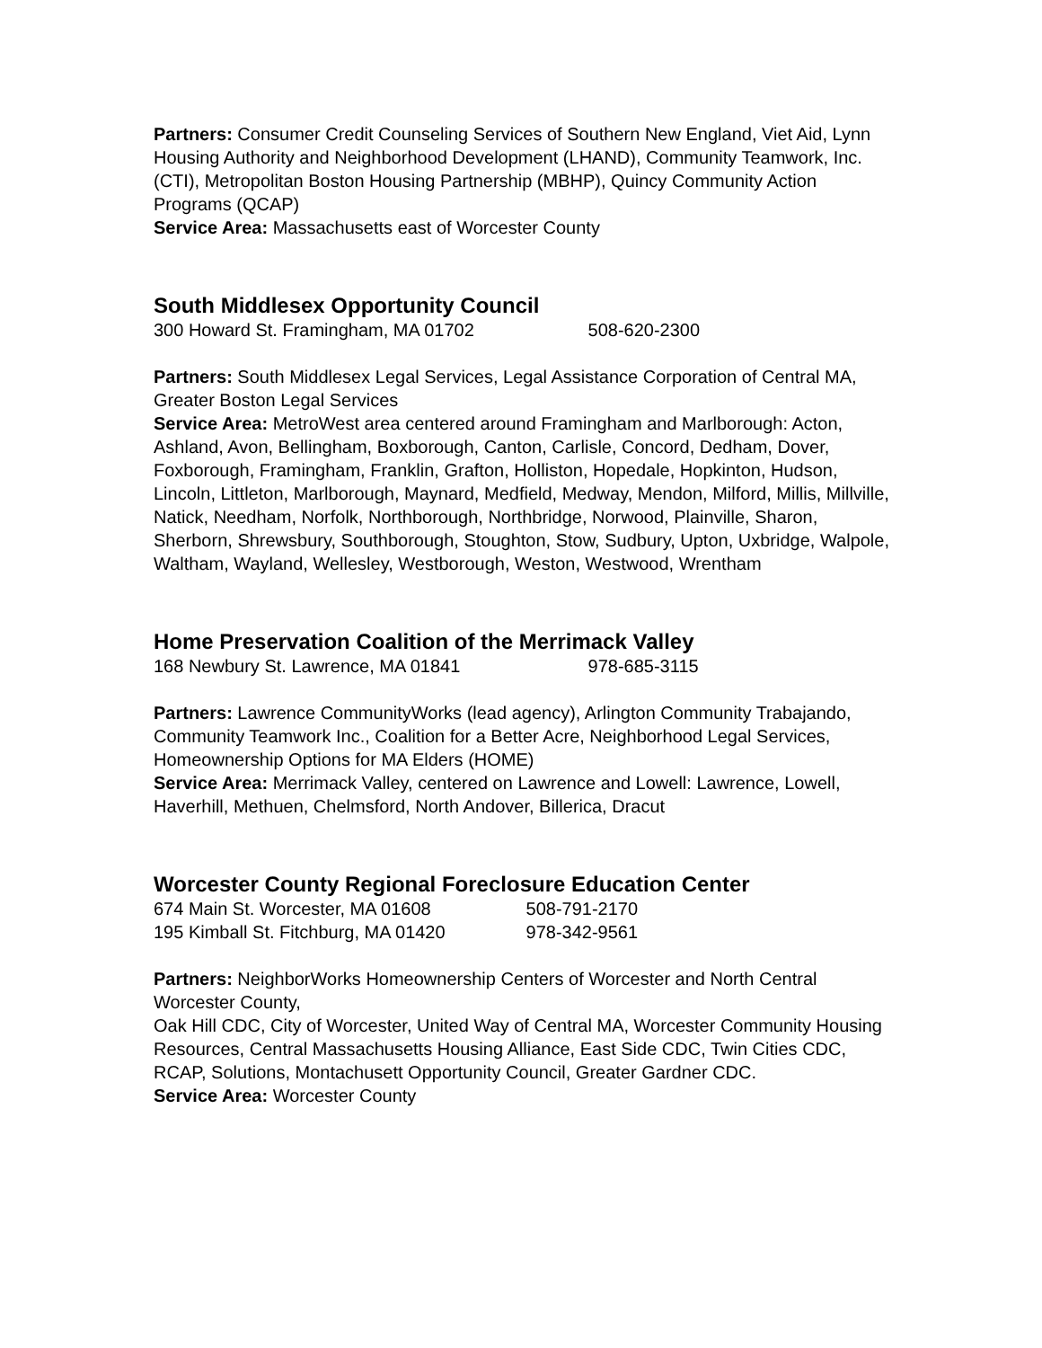Partners: Consumer Credit Counseling Services of Southern New England, Viet Aid, Lynn Housing Authority and Neighborhood Development (LHAND), Community Teamwork, Inc. (CTI), Metropolitan Boston Housing Partnership (MBHP), Quincy Community Action Programs (QCAP)
Service Area: Massachusetts east of Worcester County
South Middlesex Opportunity Council
300 Howard St. Framingham, MA 01702 508-620-2300
Partners: South Middlesex Legal Services, Legal Assistance Corporation of Central MA, Greater Boston Legal Services
Service Area: MetroWest area centered around Framingham and Marlborough: Acton, Ashland, Avon, Bellingham, Boxborough, Canton, Carlisle, Concord, Dedham, Dover, Foxborough, Framingham, Franklin, Grafton, Holliston, Hopedale, Hopkinton, Hudson, Lincoln, Littleton, Marlborough, Maynard, Medfield, Medway, Mendon, Milford, Millis, Millville, Natick, Needham, Norfolk, Northborough, Northbridge, Norwood, Plainville, Sharon, Sherborn, Shrewsbury, Southborough, Stoughton, Stow, Sudbury, Upton, Uxbridge, Walpole, Waltham, Wayland, Wellesley, Westborough, Weston, Westwood, Wrentham
Home Preservation Coalition of the Merrimack Valley
168 Newbury St. Lawrence, MA 01841 978-685-3115
Partners: Lawrence CommunityWorks (lead agency), Arlington Community Trabajando, Community Teamwork Inc., Coalition for a Better Acre, Neighborhood Legal Services, Homeownership Options for MA Elders (HOME)
Service Area: Merrimack Valley, centered on Lawrence and Lowell: Lawrence, Lowell, Haverhill, Methuen, Chelmsford, North Andover, Billerica, Dracut
Worcester County Regional Foreclosure Education Center
674 Main St. Worcester, MA 01608 508-791-2170
195 Kimball St. Fitchburg, MA 01420 978-342-9561
Partners: NeighborWorks Homeownership Centers of Worcester and North Central Worcester County,
Oak Hill CDC, City of Worcester, United Way of Central MA, Worcester Community Housing Resources, Central Massachusetts Housing Alliance, East Side CDC, Twin Cities CDC, RCAP, Solutions, Montachusett Opportunity Council, Greater Gardner CDC.
Service Area: Worcester County